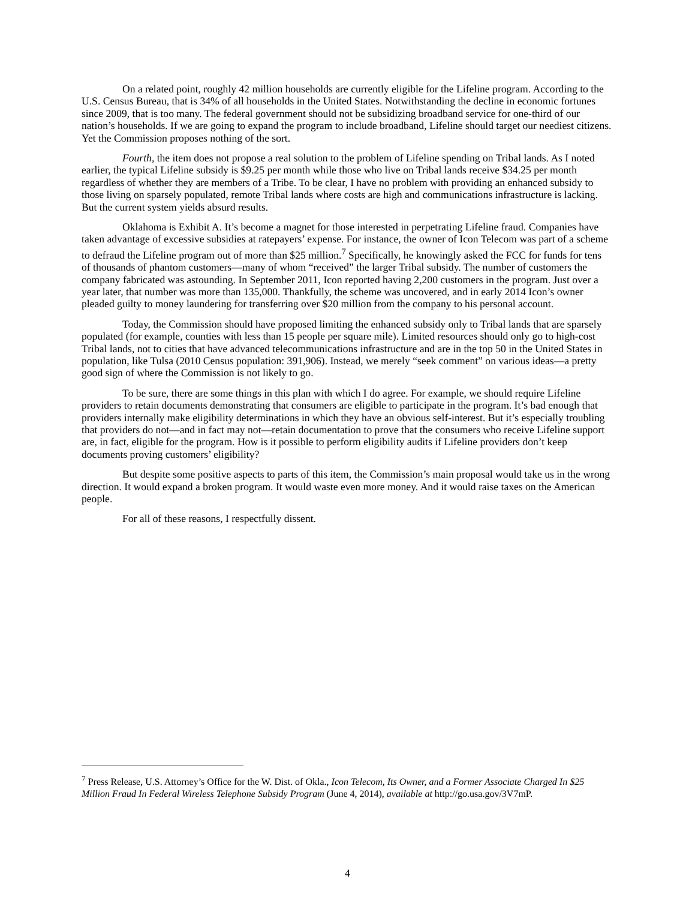On a related point, roughly 42 million households are currently eligible for the Lifeline program. According to the U.S. Census Bureau, that is 34% of all households in the United States. Notwithstanding the decline in economic fortunes since 2009, that is too many. The federal government should not be subsidizing broadband service for one-third of our nation’s households. If we are going to expand the program to include broadband, Lifeline should target our neediest citizens. Yet the Commission proposes nothing of the sort.
Fourth, the item does not propose a real solution to the problem of Lifeline spending on Tribal lands. As I noted earlier, the typical Lifeline subsidy is $9.25 per month while those who live on Tribal lands receive $34.25 per month regardless of whether they are members of a Tribe. To be clear, I have no problem with providing an enhanced subsidy to those living on sparsely populated, remote Tribal lands where costs are high and communications infrastructure is lacking. But the current system yields absurd results.
Oklahoma is Exhibit A. It’s become a magnet for those interested in perpetrating Lifeline fraud. Companies have taken advantage of excessive subsidies at ratepayers’ expense. For instance, the owner of Icon Telecom was part of a scheme to defraud the Lifeline program out of more than $25 million.<sup>7</sup> Specifically, he knowingly asked the FCC for funds for tens of thousands of phantom customers—many of whom “received” the larger Tribal subsidy. The number of customers the company fabricated was astounding. In September 2011, Icon reported having 2,200 customers in the program. Just over a year later, that number was more than 135,000. Thankfully, the scheme was uncovered, and in early 2014 Icon’s owner pleaded guilty to money laundering for transferring over $20 million from the company to his personal account.
Today, the Commission should have proposed limiting the enhanced subsidy only to Tribal lands that are sparsely populated (for example, counties with less than 15 people per square mile). Limited resources should only go to high-cost Tribal lands, not to cities that have advanced telecommunications infrastructure and are in the top 50 in the United States in population, like Tulsa (2010 Census population: 391,906). Instead, we merely “seek comment” on various ideas—a pretty good sign of where the Commission is not likely to go.
To be sure, there are some things in this plan with which I do agree. For example, we should require Lifeline providers to retain documents demonstrating that consumers are eligible to participate in the program. It’s bad enough that providers internally make eligibility determinations in which they have an obvious self-interest. But it’s especially troubling that providers do not—and in fact may not—retain documentation to prove that the consumers who receive Lifeline support are, in fact, eligible for the program. How is it possible to perform eligibility audits if Lifeline providers don’t keep documents proving customers’ eligibility?
But despite some positive aspects to parts of this item, the Commission’s main proposal would take us in the wrong direction. It would expand a broken program. It would waste even more money. And it would raise taxes on the American people.
For all of these reasons, I respectfully dissent.
<sup>7</sup> Press Release, U.S. Attorney’s Office for the W. Dist. of Okla., Icon Telecom, Its Owner, and a Former Associate Charged In $25 Million Fraud In Federal Wireless Telephone Subsidy Program (June 4, 2014), available at http://go.usa.gov/3V7mP.
4